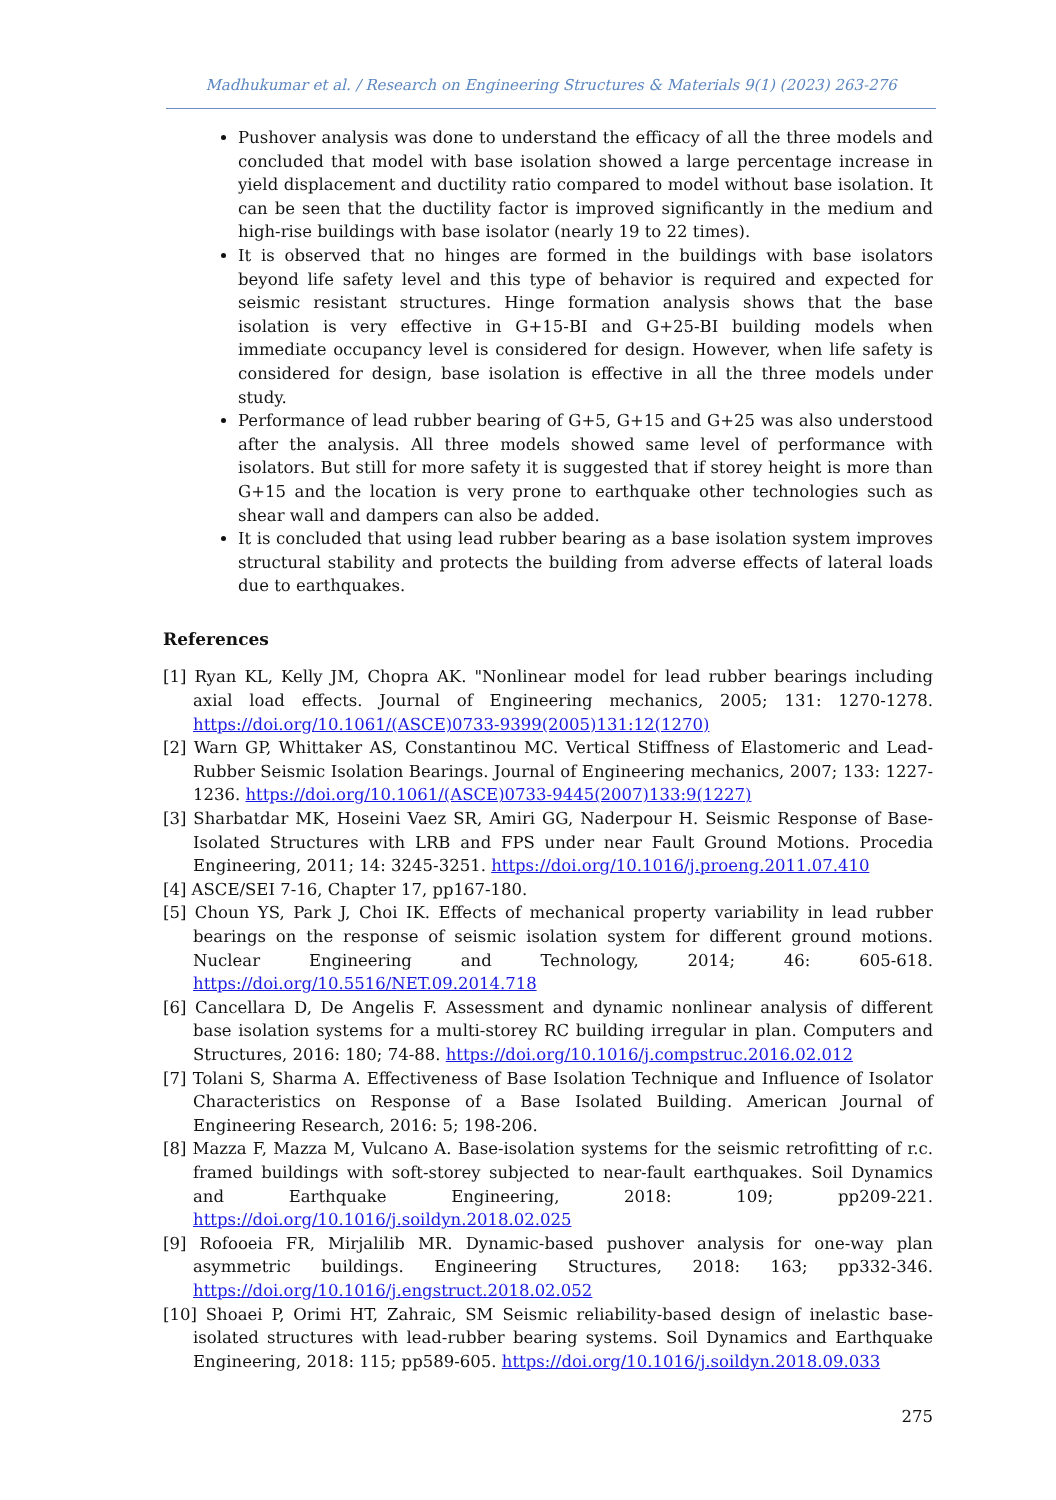Madhukumar et al. / Research on Engineering Structures & Materials 9(1) (2023) 263-276
Pushover analysis was done to understand the efficacy of all the three models and concluded that model with base isolation showed a large percentage increase in yield displacement and ductility ratio compared to model without base isolation. It can be seen that the ductility factor is improved significantly in the medium and high-rise buildings with base isolator (nearly 19 to 22 times).
It is observed that no hinges are formed in the buildings with base isolators beyond life safety level and this type of behavior is required and expected for seismic resistant structures. Hinge formation analysis shows that the base isolation is very effective in G+15-BI and G+25-BI building models when immediate occupancy level is considered for design. However, when life safety is considered for design, base isolation is effective in all the three models under study.
Performance of lead rubber bearing of G+5, G+15 and G+25 was also understood after the analysis. All three models showed same level of performance with isolators. But still for more safety it is suggested that if storey height is more than G+15 and the location is very prone to earthquake other technologies such as shear wall and dampers can also be added.
It is concluded that using lead rubber bearing as a base isolation system improves structural stability and protects the building from adverse effects of lateral loads due to earthquakes.
References
[1] Ryan KL, Kelly JM, Chopra AK. "Nonlinear model for lead rubber bearings including axial load effects. Journal of Engineering mechanics, 2005; 131: 1270-1278. https://doi.org/10.1061/(ASCE)0733-9399(2005)131:12(1270)
[2] Warn GP, Whittaker AS, Constantinou MC. Vertical Stiffness of Elastomeric and Lead-Rubber Seismic Isolation Bearings. Journal of Engineering mechanics, 2007; 133: 1227-1236. https://doi.org/10.1061/(ASCE)0733-9445(2007)133:9(1227)
[3] Sharbatdar MK, Hoseini Vaez SR, Amiri GG, Naderpour H. Seismic Response of Base-Isolated Structures with LRB and FPS under near Fault Ground Motions. Procedia Engineering, 2011; 14: 3245-3251. https://doi.org/10.1016/j.proeng.2011.07.410
[4] ASCE/SEI 7-16, Chapter 17, pp167-180.
[5] Choun YS, Park J, Choi IK. Effects of mechanical property variability in lead rubber bearings on the response of seismic isolation system for different ground motions. Nuclear Engineering and Technology, 2014; 46: 605-618. https://doi.org/10.5516/NET.09.2014.718
[6] Cancellara D, De Angelis F. Assessment and dynamic nonlinear analysis of different base isolation systems for a multi-storey RC building irregular in plan. Computers and Structures, 2016: 180; 74-88. https://doi.org/10.1016/j.compstruc.2016.02.012
[7] Tolani S, Sharma A. Effectiveness of Base Isolation Technique and Influence of Isolator Characteristics on Response of a Base Isolated Building. American Journal of Engineering Research, 2016: 5; 198-206.
[8] Mazza F, Mazza M, Vulcano A. Base-isolation systems for the seismic retrofitting of r.c. framed buildings with soft-storey subjected to near-fault earthquakes. Soil Dynamics and Earthquake Engineering, 2018: 109; pp209-221. https://doi.org/10.1016/j.soildyn.2018.02.025
[9] Rofooeia FR, Mirjalilib MR. Dynamic-based pushover analysis for one-way plan asymmetric buildings. Engineering Structures, 2018: 163; pp332-346. https://doi.org/10.1016/j.engstruct.2018.02.052
[10] Shoaei P, Orimi HT, Zahraic, SM Seismic reliability-based design of inelastic base-isolated structures with lead-rubber bearing systems. Soil Dynamics and Earthquake Engineering, 2018: 115; pp589-605. https://doi.org/10.1016/j.soildyn.2018.09.033
275